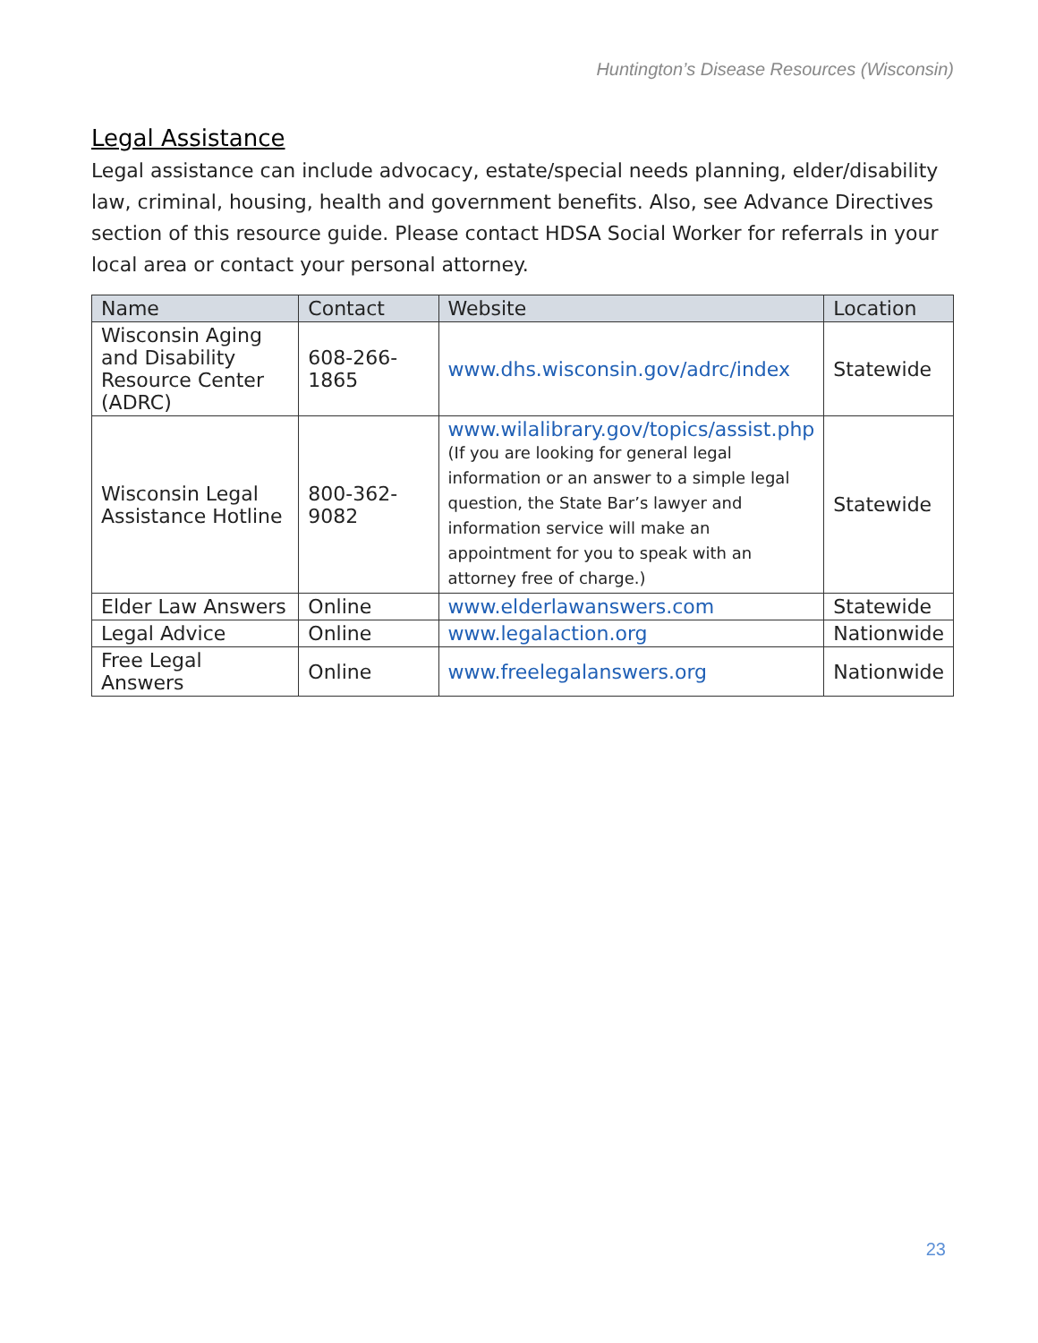Huntington’s Disease Resources (Wisconsin)
Legal Assistance
Legal assistance can include advocacy, estate/special needs planning, elder/disability law, criminal, housing, health and government benefits. Also, see Advance Directives section of this resource guide. Please contact HDSA Social Worker for referrals in your local area or contact your personal attorney.
| Name | Contact | Website | Location |
| --- | --- | --- | --- |
| Wisconsin Aging and Disability Resource Center (ADRC) | 608-266-1865 | www.dhs.wisconsin.gov/adrc/index | Statewide |
| Wisconsin Legal Assistance Hotline | 800-362-9082 | www.wilalibrary.gov/topics/assist.php (If you are looking for general legal information or an answer to a simple legal question, the State Bar’s lawyer and information service will make an appointment for you to speak with an attorney free of charge.) | Statewide |
| Elder Law Answers | Online | www.elderlawanswers.com | Statewide |
| Legal Advice | Online | www.legalaction.org | Nationwide |
| Free Legal Answers | Online | www.freelegalanswers.org | Nationwide |
23